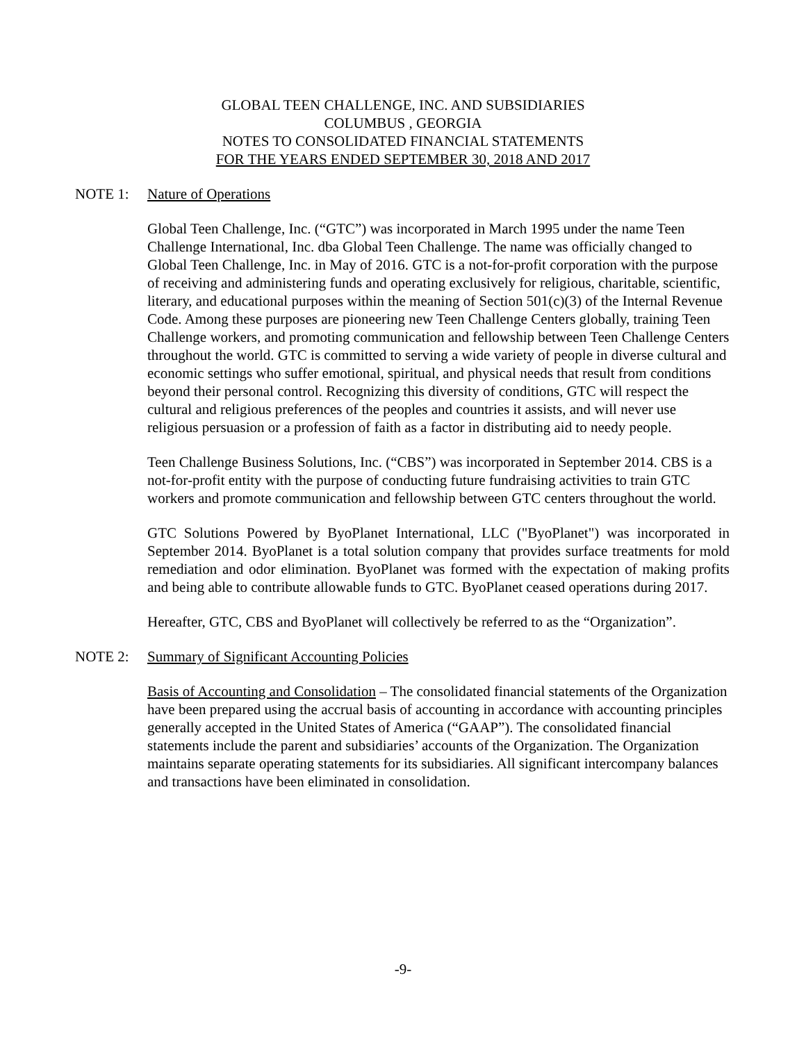GLOBAL TEEN CHALLENGE, INC. AND SUBSIDIARIES
COLUMBUS , GEORGIA
NOTES TO CONSOLIDATED FINANCIAL STATEMENTS
FOR THE YEARS ENDED SEPTEMBER 30, 2018 AND 2017
NOTE 1: Nature of Operations
Global Teen Challenge, Inc. (“GTC”) was incorporated in March 1995 under the name Teen Challenge International, Inc. dba Global Teen Challenge. The name was officially changed to Global Teen Challenge, Inc. in May of 2016. GTC is a not-for-profit corporation with the purpose of receiving and administering funds and operating exclusively for religious, charitable, scientific, literary, and educational purposes within the meaning of Section 501(c)(3) of the Internal Revenue Code. Among these purposes are pioneering new Teen Challenge Centers globally, training Teen Challenge workers, and promoting communication and fellowship between Teen Challenge Centers throughout the world. GTC is committed to serving a wide variety of people in diverse cultural and economic settings who suffer emotional, spiritual, and physical needs that result from conditions beyond their personal control. Recognizing this diversity of conditions, GTC will respect the cultural and religious preferences of the peoples and countries it assists, and will never use religious persuasion or a profession of faith as a factor in distributing aid to needy people.
Teen Challenge Business Solutions, Inc. (“CBS”) was incorporated in September 2014. CBS is a not-for-profit entity with the purpose of conducting future fundraising activities to train GTC workers and promote communication and fellowship between GTC centers throughout the world.
GTC Solutions Powered by ByoPlanet International, LLC ("ByoPlanet") was incorporated in September 2014. ByoPlanet is a total solution company that provides surface treatments for mold remediation and odor elimination. ByoPlanet was formed with the expectation of making profits and being able to contribute allowable funds to GTC. ByoPlanet ceased operations during 2017.
Hereafter, GTC, CBS and ByoPlanet will collectively be referred to as the “Organization”.
NOTE 2: Summary of Significant Accounting Policies
Basis of Accounting and Consolidation – The consolidated financial statements of the Organization have been prepared using the accrual basis of accounting in accordance with accounting principles generally accepted in the United States of America (“GAAP”). The consolidated financial statements include the parent and subsidiaries’ accounts of the Organization. The Organization maintains separate operating statements for its subsidiaries. All significant intercompany balances and transactions have been eliminated in consolidation.
-9-